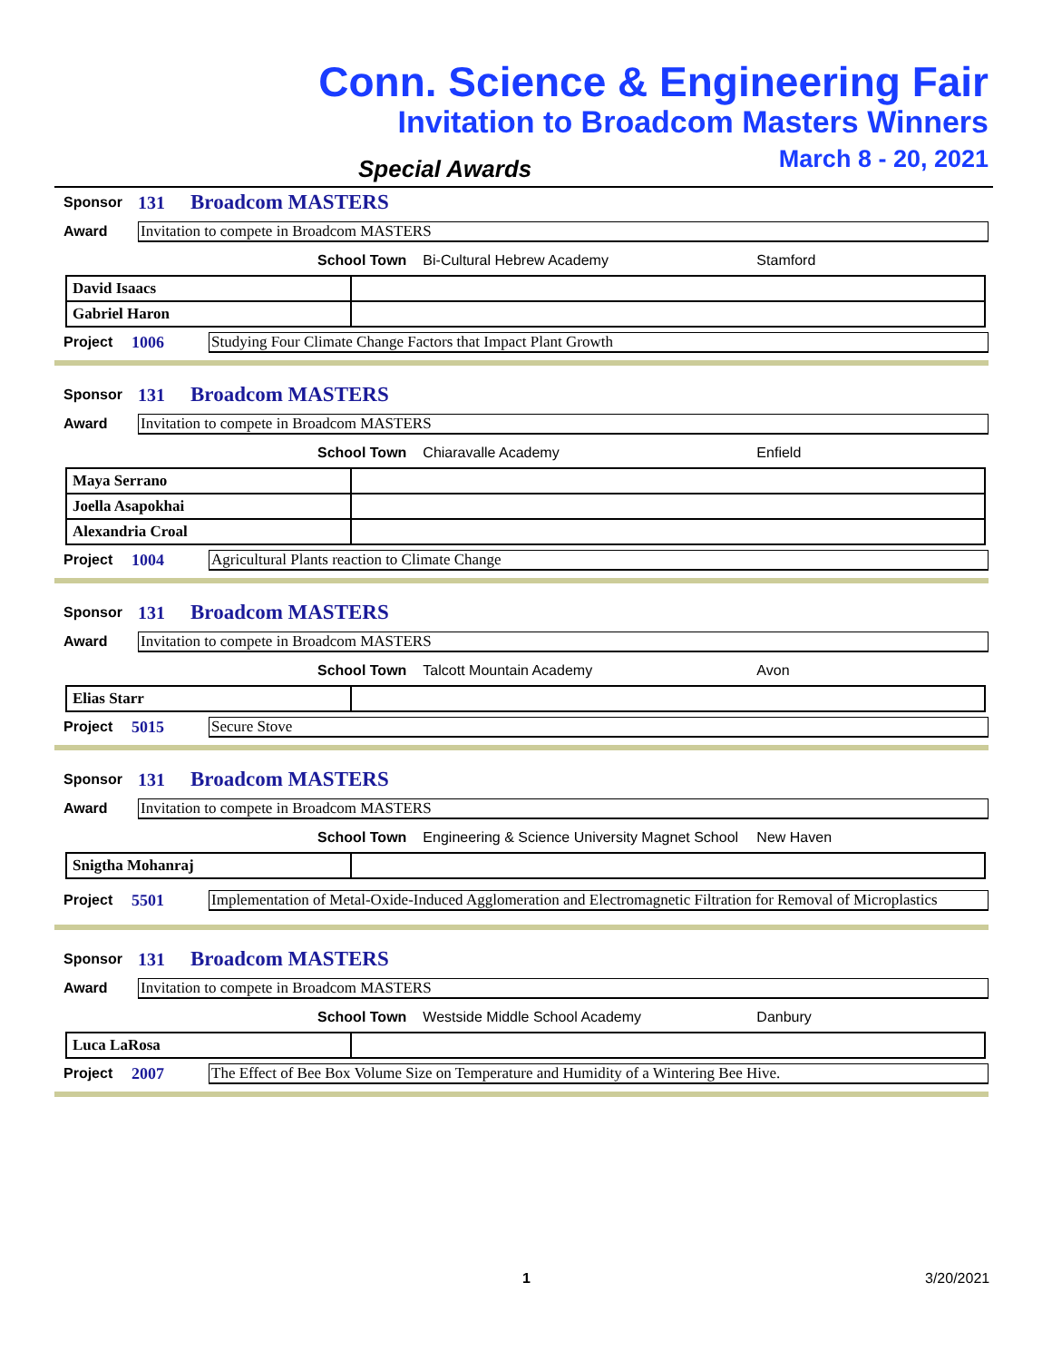Conn. Science & Engineering Fair
Invitation to Broadcom Masters Winners
March 8 - 20, 2021
Special Awards
Sponsor 131 Broadcom MASTERS
Award Invitation to compete in Broadcom MASTERS
School Town Bi-Cultural Hebrew Academy Stamford
| David Isaacs | |
| Gabriel Haron | |
Project 1006 Studying Four Climate Change Factors that Impact Plant Growth
Sponsor 131 Broadcom MASTERS
Award Invitation to compete in Broadcom MASTERS
School Town Chiaravalle Academy Enfield
| Maya Serrano | |
| Joella Asapokhai | |
| Alexandria Croal | |
Project 1004 Agricultural Plants reaction to Climate Change
Sponsor 131 Broadcom MASTERS
Award Invitation to compete in Broadcom MASTERS
School Town Talcott Mountain Academy Avon
| Elias Starr | |
Project 5015 Secure Stove
Sponsor 131 Broadcom MASTERS
Award Invitation to compete in Broadcom MASTERS
School Town Engineering & Science University Magnet School New Haven
| Snigtha Mohanraj | |
Project 5501 Implementation of Metal-Oxide-Induced Agglomeration and Electromagnetic Filtration for Removal of Microplastics
Sponsor 131 Broadcom MASTERS
Award Invitation to compete in Broadcom MASTERS
School Town Westside Middle School Academy Danbury
| Luca LaRosa | |
Project 2007 The Effect of Bee Box Volume Size on Temperature and Humidity of a Wintering Bee Hive.
1 3/20/2021